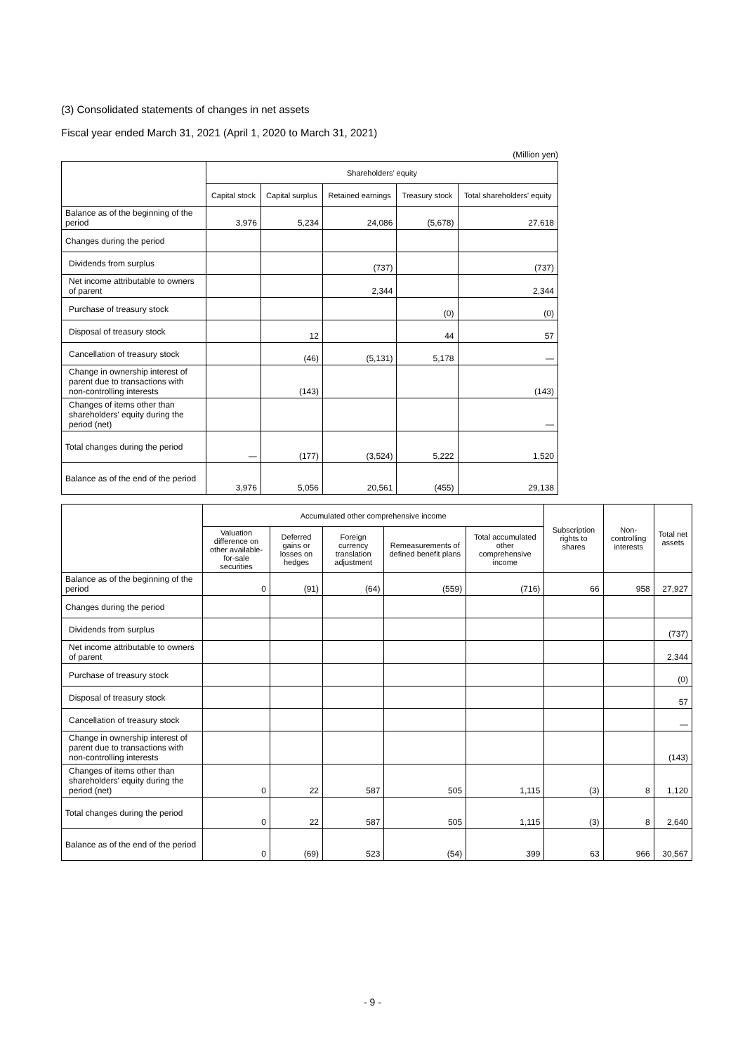(3) Consolidated statements of changes in net assets
Fiscal year ended March 31, 2021 (April 1, 2020 to March 31, 2021)
(Million yen)
| | Shareholders' equity | | | | |
| --- | --- | --- | --- | --- | --- |
| | Capital stock | Capital surplus | Retained earnings | Treasury stock | Total shareholders' equity |
| Balance as of the beginning of the period | 3,976 | 5,234 | 24,086 | (5,678) | 27,618 |
| Changes during the period | | | | | |
| Dividends from surplus | | | (737) | | (737) |
| Net income attributable to owners of parent | | | 2,344 | | 2,344 |
| Purchase of treasury stock | | | | (0) | (0) |
| Disposal of treasury stock | | 12 | | 44 | 57 |
| Cancellation of treasury stock | | (46) | (5,131) | 5,178 | — |
| Change in ownership interest of parent due to transactions with non-controlling interests | | (143) | | | (143) |
| Changes of items other than shareholders' equity during the period (net) | | | | | — |
| Total changes during the period | — | (177) | (3,524) | 5,222 | 1,520 |
| Balance as of the end of the period | 3,976 | 5,056 | 20,561 | (455) | 29,138 |
| | Accumulated other comprehensive income | | | | | Subscription rights to shares | Non-controlling interests | Total net assets |
| --- | --- | --- | --- | --- | --- | --- | --- | --- |
| | Valuation difference on other available-for-sale securities | Deferred gains or losses on hedges | Foreign currency translation adjustment | Remeasurements of defined benefit plans | Total accumulated other comprehensive income | | | |
| Balance as of the beginning of the period | 0 | (91) | (64) | (559) | (716) | 66 | 958 | 27,927 |
| Changes during the period | | | | | | | | |
| Dividends from surplus | | | | | | | | (737) |
| Net income attributable to owners of parent | | | | | | | | 2,344 |
| Purchase of treasury stock | | | | | | | | (0) |
| Disposal of treasury stock | | | | | | | | 57 |
| Cancellation of treasury stock | | | | | | | | — |
| Change in ownership interest of parent due to transactions with non-controlling interests | | | | | | | | (143) |
| Changes of items other than shareholders' equity during the period (net) | 0 | 22 | 587 | 505 | 1,115 | (3) | 8 | 1,120 |
| Total changes during the period | 0 | 22 | 587 | 505 | 1,115 | (3) | 8 | 2,640 |
| Balance as of the end of the period | 0 | (69) | 523 | (54) | 399 | 63 | 966 | 30,567 |
- 9 -